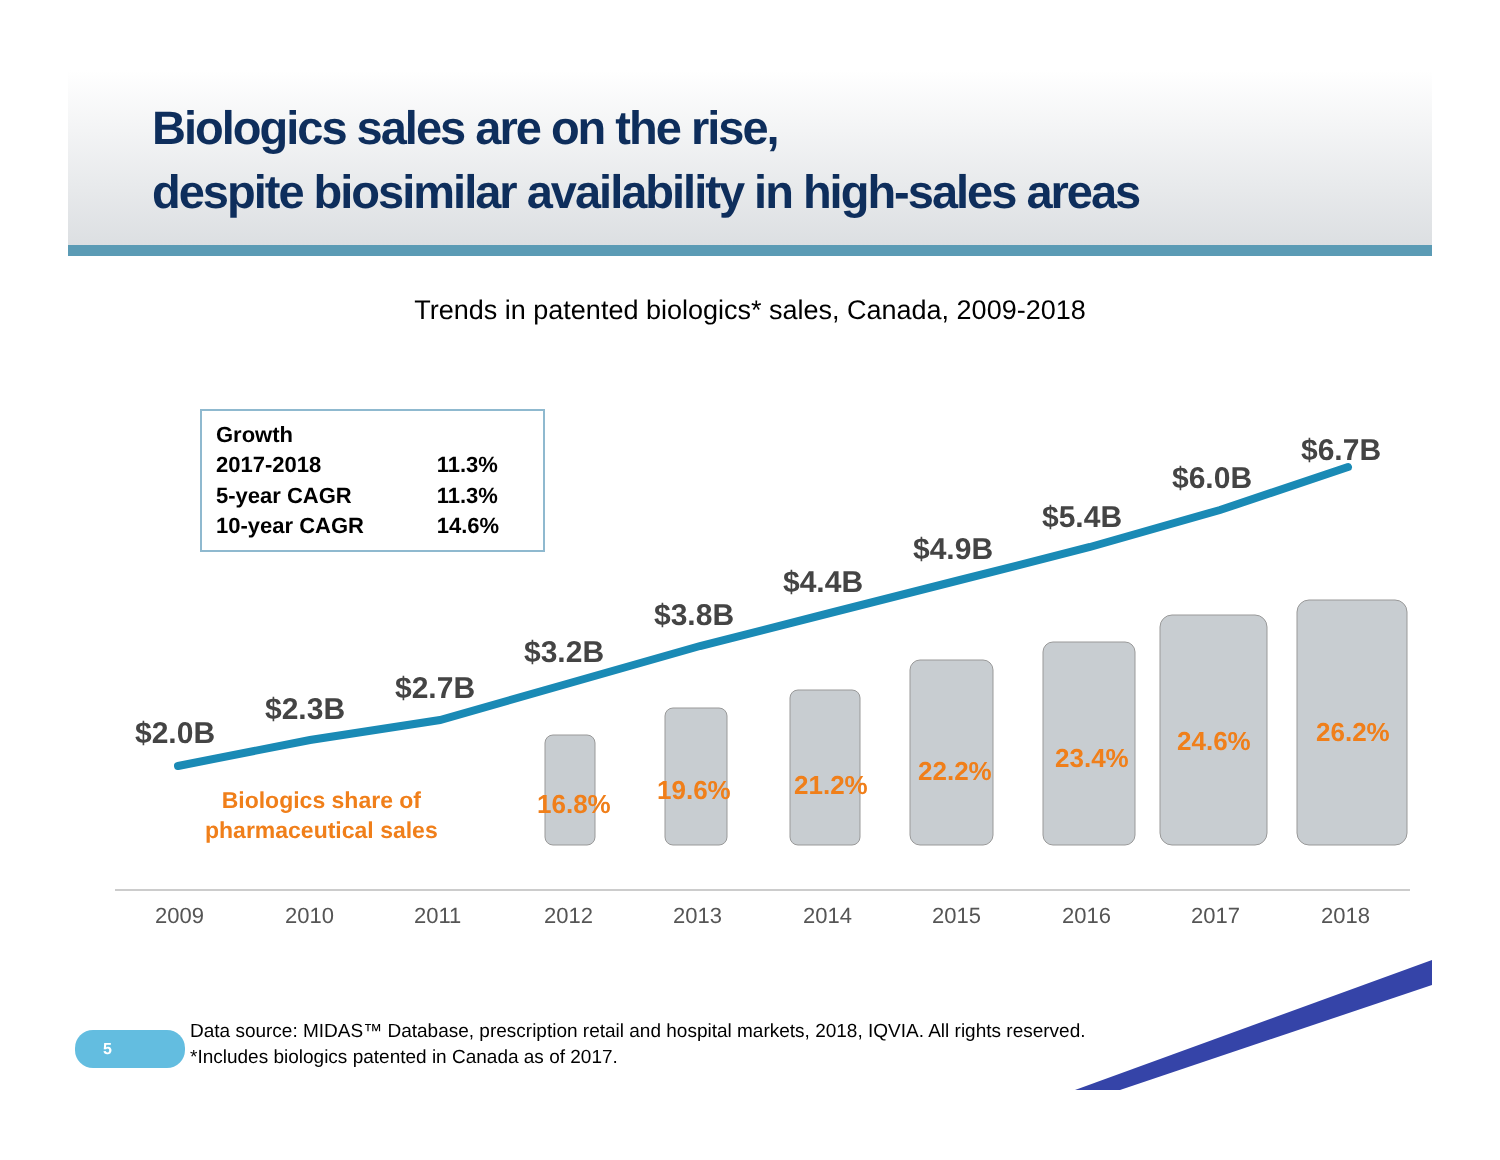Biologics sales are on the rise,
despite biosimilar availability in high-sales areas
Trends in patented biologics* sales, Canada, 2009-2018
| Growth | |
| 2017-2018 | 11.3% |
| 5-year CAGR | 11.3% |
| 10-year CAGR | 14.6% |
$2.0B
$2.3B
$2.7B
$3.2B
$3.8B
$4.4B
$4.9B
$5.4B
$6.0B
$6.7B
Biologics share of
pharmaceutical sales
16.8% 19.6% 21.2% 22.2% 23.4%
24.6% 26.2%
2009 2010 2011 2012 2013 2014 2015 2016 2017 2018
5
Data source: MIDAS™ Database, prescription retail and hospital markets, 2018, IQVIA. All rights reserved.
*Includes biologics patented in Canada as of 2017.